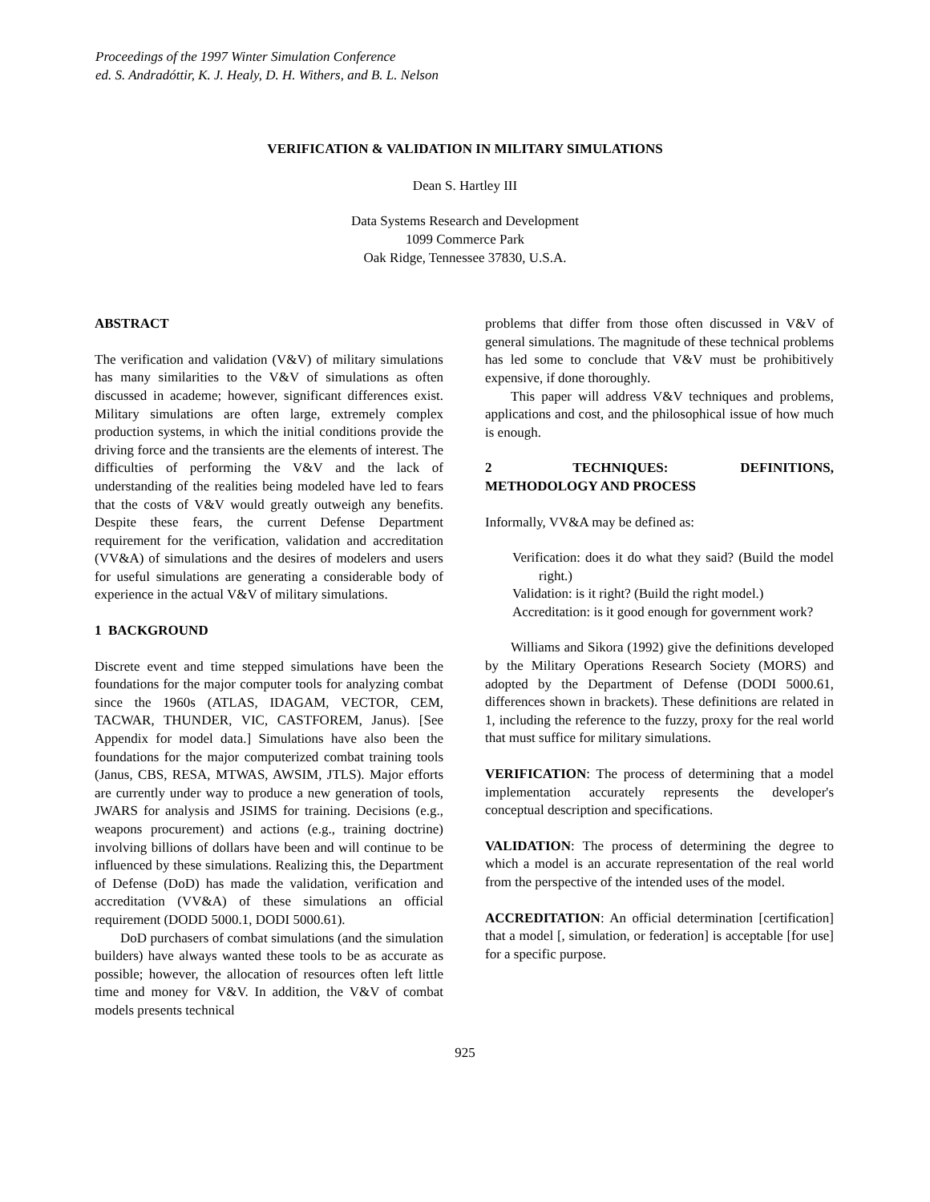Proceedings of the 1997 Winter Simulation Conference
ed. S. Andradóttir, K. J. Healy, D. H. Withers, and B. L. Nelson
VERIFICATION & VALIDATION IN MILITARY SIMULATIONS
Dean S. Hartley III
Data Systems Research and Development
1099 Commerce Park
Oak Ridge, Tennessee 37830, U.S.A.
ABSTRACT
The verification and validation (V&V) of military simulations has many similarities to the V&V of simulations as often discussed in academe; however, significant differences exist. Military simulations are often large, extremely complex production systems, in which the initial conditions provide the driving force and the transients are the elements of interest. The difficulties of performing the V&V and the lack of understanding of the realities being modeled have led to fears that the costs of V&V would greatly outweigh any benefits. Despite these fears, the current Defense Department requirement for the verification, validation and accreditation (VV&A) of simulations and the desires of modelers and users for useful simulations are generating a considerable body of experience in the actual V&V of military simulations.
1 BACKGROUND
Discrete event and time stepped simulations have been the foundations for the major computer tools for analyzing combat since the 1960s (ATLAS, IDAGAM, VECTOR, CEM, TACWAR, THUNDER, VIC, CASTFOREM, Janus). [See Appendix for model data.] Simulations have also been the foundations for the major computerized combat training tools (Janus, CBS, RESA, MTWAS, AWSIM, JTLS). Major efforts are currently under way to produce a new generation of tools, JWARS for analysis and JSIMS for training. Decisions (e.g., weapons procurement) and actions (e.g., training doctrine) involving billions of dollars have been and will continue to be influenced by these simulations. Realizing this, the Department of Defense (DoD) has made the validation, verification and accreditation (VV&A) of these simulations an official requirement (DODD 5000.1, DODI 5000.61).
DoD purchasers of combat simulations (and the simulation builders) have always wanted these tools to be as accurate as possible; however, the allocation of resources often left little time and money for V&V. In addition, the V&V of combat models presents technical
problems that differ from those often discussed in V&V of general simulations. The magnitude of these technical problems has led some to conclude that V&V must be prohibitively expensive, if done thoroughly.
This paper will address V&V techniques and problems, applications and cost, and the philosophical issue of how much is enough.
2 TECHNIQUES: DEFINITIONS, METHODOLOGY AND PROCESS
Informally, VV&A may be defined as:
Verification: does it do what they said? (Build the model right.)
Validation: is it right? (Build the right model.)
Accreditation: is it good enough for government work?
Williams and Sikora (1992) give the definitions developed by the Military Operations Research Society (MORS) and adopted by the Department of Defense (DODI 5000.61, differences shown in brackets). These definitions are related in 1, including the reference to the fuzzy, proxy for the real world that must suffice for military simulations.
VERIFICATION: The process of determining that a model implementation accurately represents the developer's conceptual description and specifications.
VALIDATION: The process of determining the degree to which a model is an accurate representation of the real world from the perspective of the intended uses of the model.
ACCREDITATION: An official determination [certification] that a model [, simulation, or federation] is acceptable [for use] for a specific purpose.
925